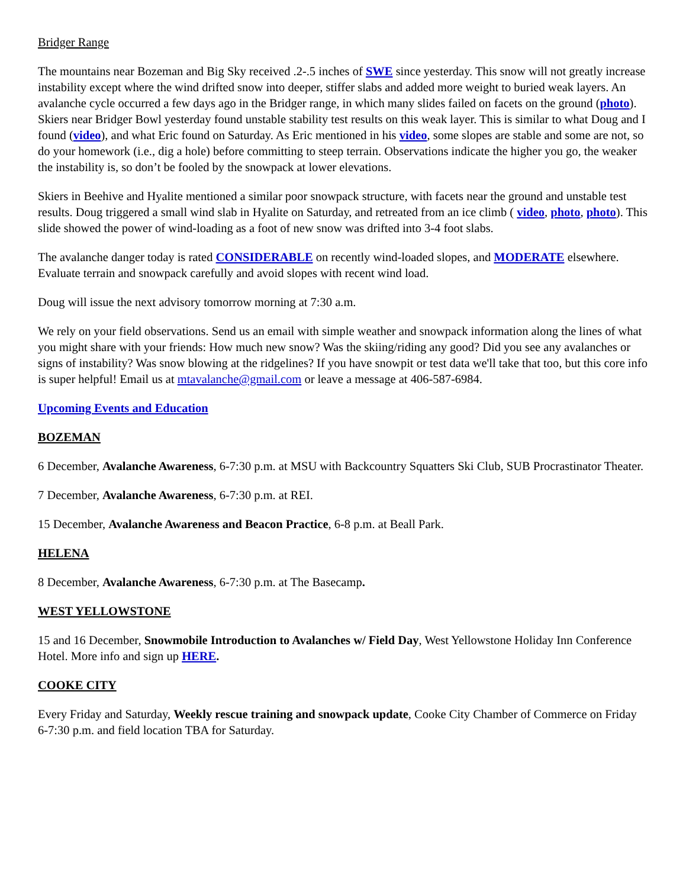Bridger Range
The mountains near Bozeman and Big Sky received .2-.5 inches of SWE since yesterday. This snow will not greatly increase instability except where the wind drifted snow into deeper, stiffer slabs and added more weight to buried weak layers. An avalanche cycle occurred a few days ago in the Bridger range, in which many slides failed on facets on the ground (photo). Skiers near Bridger Bowl yesterday found unstable stability test results on this weak layer. This is similar to what Doug and I found (video), and what Eric found on Saturday. As Eric mentioned in his video, some slopes are stable and some are not, so do your homework (i.e., dig a hole) before committing to steep terrain. Observations indicate the higher you go, the weaker the instability is, so don’t be fooled by the snowpack at lower elevations.
Skiers in Beehive and Hyalite mentioned a similar poor snowpack structure, with facets near the ground and unstable test results. Doug triggered a small wind slab in Hyalite on Saturday, and retreated from an ice climb ( video, photo, photo). This slide showed the power of wind-loading as a foot of new snow was drifted into 3-4 foot slabs.
The avalanche danger today is rated CONSIDERABLE on recently wind-loaded slopes, and MODERATE elsewhere. Evaluate terrain and snowpack carefully and avoid slopes with recent wind load.
Doug will issue the next advisory tomorrow morning at 7:30 a.m.
We rely on your field observations. Send us an email with simple weather and snowpack information along the lines of what you might share with your friends: How much new snow? Was the skiing/riding any good? Did you see any avalanches or signs of instability? Was snow blowing at the ridgelines? If you have snowpit or test data we'll take that too, but this core info is super helpful! Email us at mtavalanche@gmail.com or leave a message at 406-587-6984.
Upcoming Events and Education
BOZEMAN
6 December, Avalanche Awareness, 6-7:30 p.m. at MSU with Backcountry Squatters Ski Club, SUB Procrastinator Theater.
7 December, Avalanche Awareness, 6-7:30 p.m. at REI.
15 December, Avalanche Awareness and Beacon Practice, 6-8 p.m. at Beall Park.
HELENA
8 December, Avalanche Awareness, 6-7:30 p.m. at The Basecamp.
WEST YELLOWSTONE
15 and 16 December, Snowmobile Introduction to Avalanches w/ Field Day, West Yellowstone Holiday Inn Conference Hotel. More info and sign up HERE.
COOKE CITY
Every Friday and Saturday, Weekly rescue training and snowpack update, Cooke City Chamber of Commerce on Friday 6-7:30 p.m. and field location TBA for Saturday.